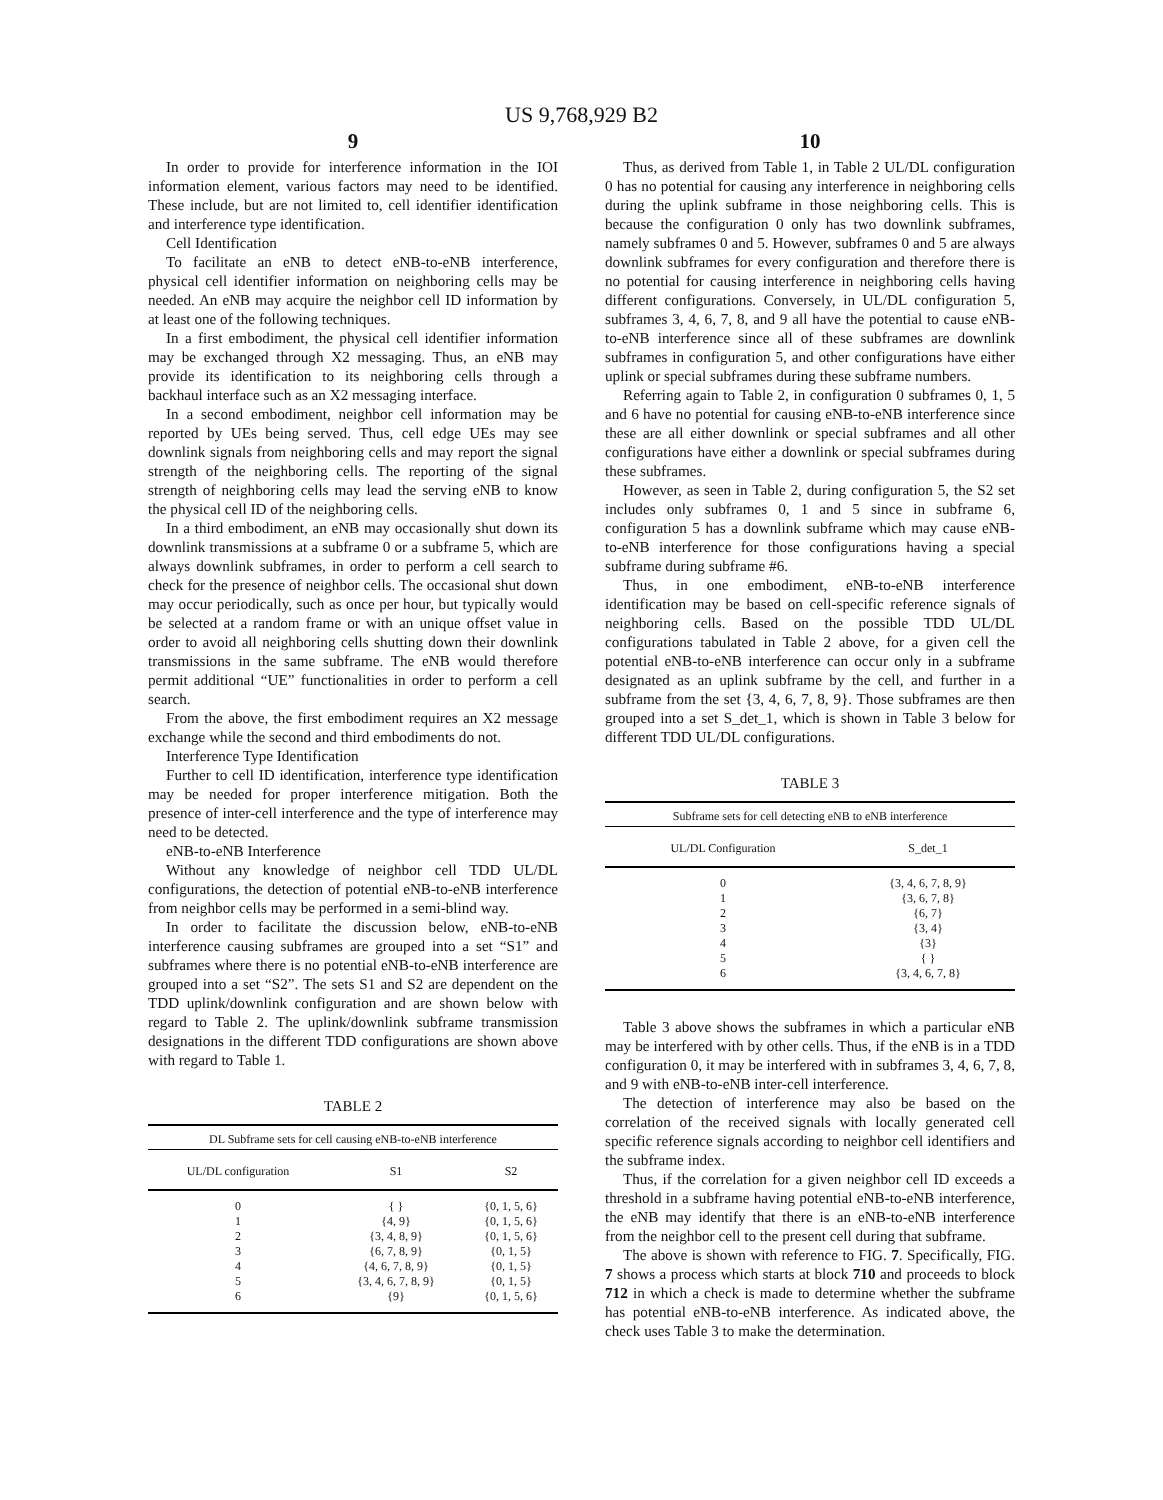US 9,768,929 B2
9
In order to provide for interference information in the IOI information element, various factors may need to be identified. These include, but are not limited to, cell identifier identification and interference type identification.
Cell Identification
To facilitate an eNB to detect eNB-to-eNB interference, physical cell identifier information on neighboring cells may be needed. An eNB may acquire the neighbor cell ID information by at least one of the following techniques.
In a first embodiment, the physical cell identifier information may be exchanged through X2 messaging. Thus, an eNB may provide its identification to its neighboring cells through a backhaul interface such as an X2 messaging interface.
In a second embodiment, neighbor cell information may be reported by UEs being served. Thus, cell edge UEs may see downlink signals from neighboring cells and may report the signal strength of the neighboring cells. The reporting of the signal strength of neighboring cells may lead the serving eNB to know the physical cell ID of the neighboring cells.
In a third embodiment, an eNB may occasionally shut down its downlink transmissions at a subframe 0 or a subframe 5, which are always downlink subframes, in order to perform a cell search to check for the presence of neighbor cells. The occasional shut down may occur periodically, such as once per hour, but typically would be selected at a random frame or with an unique offset value in order to avoid all neighboring cells shutting down their downlink transmissions in the same subframe. The eNB would therefore permit additional “UE” functionalities in order to perform a cell search.
From the above, the first embodiment requires an X2 message exchange while the second and third embodiments do not.
Interference Type Identification
Further to cell ID identification, interference type identification may be needed for proper interference mitigation. Both the presence of inter-cell interference and the type of interference may need to be detected.
eNB-to-eNB Interference
Without any knowledge of neighbor cell TDD UL/DL configurations, the detection of potential eNB-to-eNB interference from neighbor cells may be performed in a semi-blind way.
In order to facilitate the discussion below, eNB-to-eNB interference causing subframes are grouped into a set “S1” and subframes where there is no potential eNB-to-eNB interference are grouped into a set “S2”. The sets S1 and S2 are dependent on the TDD uplink/downlink configuration and are shown below with regard to Table 2. The uplink/downlink subframe transmission designations in the different TDD configurations are shown above with regard to Table 1.
TABLE 2
| DL Subframe sets for cell causing eNB-to-eNB interference | | |
| UL/DL configuration | S1 | S2 |
| 0 | { } | {0, 1, 5, 6} |
| 1 | {4, 9} | {0, 1, 5, 6} |
| 2 | {3, 4, 8, 9} | {0, 1, 5, 6} |
| 3 | {6, 7, 8, 9} | {0, 1, 5} |
| 4 | {4, 6, 7, 8, 9} | {0, 1, 5} |
| 5 | {3, 4, 6, 7, 8, 9} | {0, 1, 5} |
| 6 | {9} | {0, 1, 5, 6} |
10
Thus, as derived from Table 1, in Table 2 UL/DL configuration 0 has no potential for causing any interference in neighboring cells during the uplink subframe in those neighboring cells. This is because the configuration 0 only has two downlink subframes, namely subframes 0 and 5. However, subframes 0 and 5 are always downlink subframes for every configuration and therefore there is no potential for causing interference in neighboring cells having different configurations. Conversely, in UL/DL configuration 5, subframes 3, 4, 6, 7, 8, and 9 all have the potential to cause eNB-to-eNB interference since all of these subframes are downlink subframes in configuration 5, and other configurations have either uplink or special subframes during these subframe numbers.
Referring again to Table 2, in configuration 0 subframes 0, 1, 5 and 6 have no potential for causing eNB-to-eNB interference since these are all either downlink or special subframes and all other configurations have either a downlink or special subframes during these subframes.
However, as seen in Table 2, during configuration 5, the S2 set includes only subframes 0, 1 and 5 since in subframe 6, configuration 5 has a downlink subframe which may cause eNB-to-eNB interference for those configurations having a special subframe during subframe #6.
Thus, in one embodiment, eNB-to-eNB interference identification may be based on cell-specific reference signals of neighboring cells. Based on the possible TDD UL/DL configurations tabulated in Table 2 above, for a given cell the potential eNB-to-eNB interference can occur only in a subframe designated as an uplink subframe by the cell, and further in a subframe from the set {3, 4, 6, 7, 8, 9}. Those subframes are then grouped into a set S_det_1, which is shown in Table 3 below for different TDD UL/DL configurations.
TABLE 3
| Subframe sets for cell detecting eNB to eNB interference | |
| UL/DL Configuration | S_det_1 |
| 0 | {3, 4, 6, 7, 8, 9} |
| 1 | {3, 6, 7, 8} |
| 2 | {6, 7} |
| 3 | {3, 4} |
| 4 | {3} |
| 5 | { } |
| 6 | {3, 4, 6, 7, 8} |
Table 3 above shows the subframes in which a particular eNB may be interfered with by other cells. Thus, if the eNB is in a TDD configuration 0, it may be interfered with in subframes 3, 4, 6, 7, 8, and 9 with eNB-to-eNB inter-cell interference.
The detection of interference may also be based on the correlation of the received signals with locally generated cell specific reference signals according to neighbor cell identifiers and the subframe index.
Thus, if the correlation for a given neighbor cell ID exceeds a threshold in a subframe having potential eNB-to-eNB interference, the eNB may identify that there is an eNB-to-eNB interference from the neighbor cell to the present cell during that subframe.
The above is shown with reference to FIG. 7. Specifically, FIG. 7 shows a process which starts at block 710 and proceeds to block 712 in which a check is made to determine whether the subframe has potential eNB-to-eNB interference. As indicated above, the check uses Table 3 to make the determination.